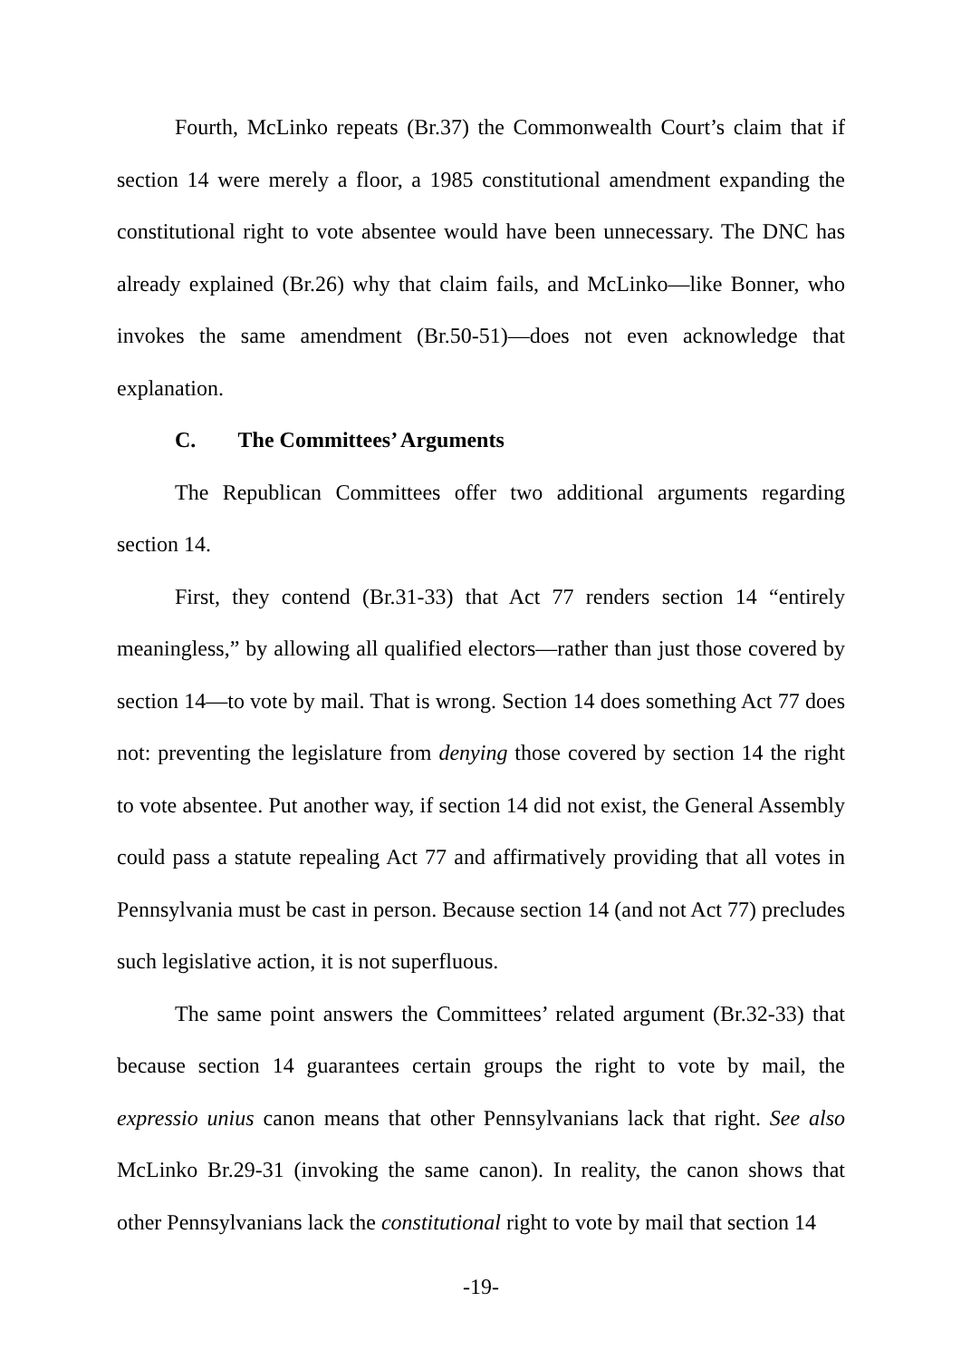Fourth, McLinko repeats (Br.37) the Commonwealth Court’s claim that if section 14 were merely a floor, a 1985 constitutional amendment expanding the constitutional right to vote absentee would have been unnecessary. The DNC has already explained (Br.26) why that claim fails, and McLinko—like Bonner, who invokes the same amendment (Br.50-51)—does not even acknowledge that explanation.
C. The Committees’ Arguments
The Republican Committees offer two additional arguments regarding section 14.
First, they contend (Br.31-33) that Act 77 renders section 14 “entirely meaningless,” by allowing all qualified electors—rather than just those covered by section 14—to vote by mail. That is wrong. Section 14 does something Act 77 does not: preventing the legislature from denying those covered by section 14 the right to vote absentee. Put another way, if section 14 did not exist, the General Assembly could pass a statute repealing Act 77 and affirmatively providing that all votes in Pennsylvania must be cast in person. Because section 14 (and not Act 77) precludes such legislative action, it is not superfluous.
The same point answers the Committees’ related argument (Br.32-33) that because section 14 guarantees certain groups the right to vote by mail, the expressio unius canon means that other Pennsylvanians lack that right. See also McLinko Br.29-31 (invoking the same canon). In reality, the canon shows that other Pennsylvanians lack the constitutional right to vote by mail that section 14
-19-